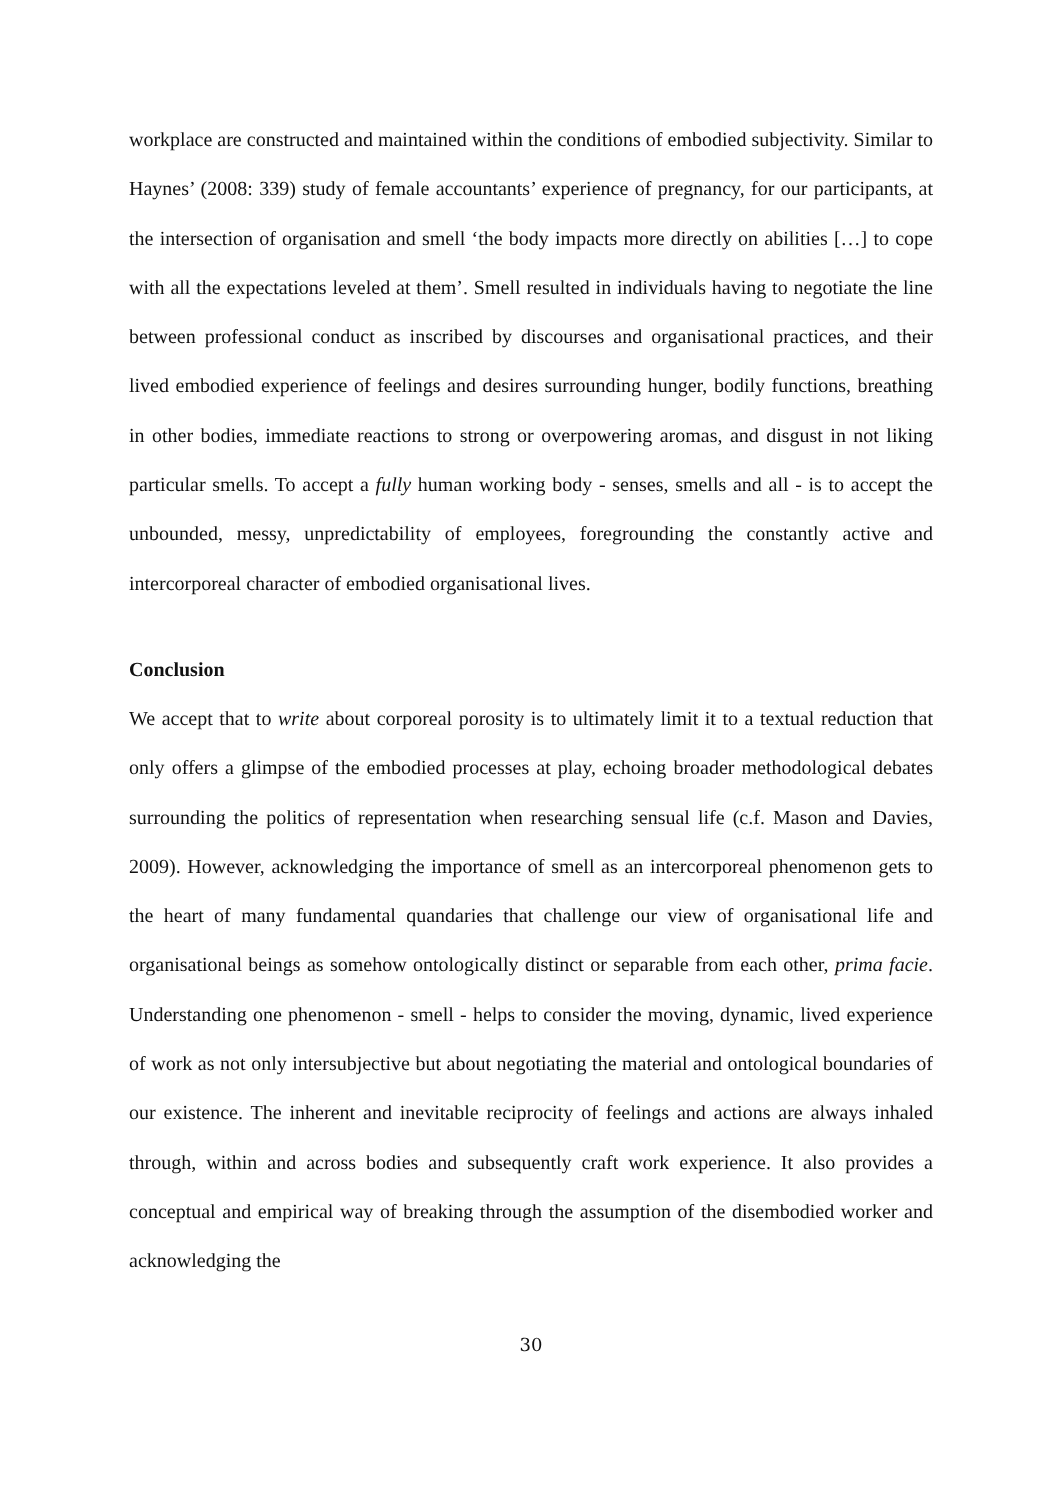workplace are constructed and maintained within the conditions of embodied subjectivity. Similar to Haynes’ (2008: 339) study of female accountants’ experience of pregnancy, for our participants, at the intersection of organisation and smell ‘the body impacts more directly on abilities […] to cope with all the expectations leveled at them’. Smell resulted in individuals having to negotiate the line between professional conduct as inscribed by discourses and organisational practices, and their lived embodied experience of feelings and desires surrounding hunger, bodily functions, breathing in other bodies, immediate reactions to strong or overpowering aromas, and disgust in not liking particular smells. To accept a fully human working body - senses, smells and all - is to accept the unbounded, messy, unpredictability of employees, foregrounding the constantly active and intercorporeal character of embodied organisational lives.
Conclusion
We accept that to write about corporeal porosity is to ultimately limit it to a textual reduction that only offers a glimpse of the embodied processes at play, echoing broader methodological debates surrounding the politics of representation when researching sensual life (c.f. Mason and Davies, 2009). However, acknowledging the importance of smell as an intercorporeal phenomenon gets to the heart of many fundamental quandaries that challenge our view of organisational life and organisational beings as somehow ontologically distinct or separable from each other, prima facie. Understanding one phenomenon - smell - helps to consider the moving, dynamic, lived experience of work as not only intersubjective but about negotiating the material and ontological boundaries of our existence. The inherent and inevitable reciprocity of feelings and actions are always inhaled through, within and across bodies and subsequently craft work experience. It also provides a conceptual and empirical way of breaking through the assumption of the disembodied worker and acknowledging the
30